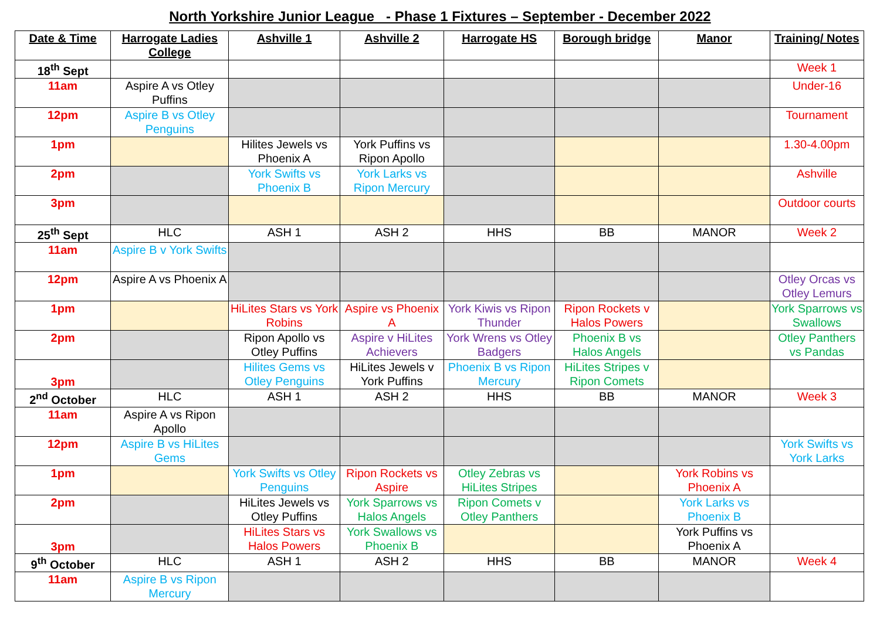North Yorkshire Junior League - Phase 1 Fixtures – September - December 2022
| Date & Time | Harrogate Ladies College | Ashville 1 | Ashville 2 | Harrogate HS | Borough bridge | Manor | Training/ Notes |
| --- | --- | --- | --- | --- | --- | --- | --- |
| 18<sup>th</sup> Sept | | | | | | | Week 1 |
| 11am | Aspire A vs Otley Puffins | | | | | | Under-16 |
| 12pm | Aspire B vs Otley Penguins | | | | | | Tournament |
| 1pm | | Hilites Jewels vs Phoenix A | York Puffins vs Ripon Apollo | | | | 1.30-4.00pm |
| 2pm | | York Swifts vs Phoenix B | York Larks vs Ripon Mercury | | | | Ashville |
| 3pm | | | | | | | Outdoor courts |
| 25<sup>th</sup> Sept | HLC | ASH 1 | ASH 2 | HHS | BB | MANOR | Week 2 |
| 11am | Aspire B v York Swifts | | | | | | |
| 12pm | Aspire A vs Phoenix A | | | | | | Otley Orcas vs Otley Lemurs |
| 1pm | | HiLites Stars vs York Robins | Aspire vs Phoenix A | York Kiwis vs Ripon Thunder | Ripon Rockets v Halos Powers | | York Sparrows vs Swallows |
| 2pm | | Ripon Apollo vs Otley Puffins | Aspire v HiLites Achievers | York Wrens vs Otley Badgers | Phoenix B vs Halos Angels | | Otley Panthers vs Pandas |
| 3pm | | Hilites Gems vs Otley Penguins | HiLites Jewels v York Puffins | Phoenix B vs Ripon Mercury | HiLites Stripes v Ripon Comets | | |
| 2<sup>nd</sup> October | HLC | ASH 1 | ASH 2 | HHS | BB | MANOR | Week 3 |
| 11am | Aspire A vs Ripon Apollo | | | | | | |
| 12pm | Aspire B vs HiLites Gems | | | | | | York Swifts vs York Larks |
| 1pm | | York Swifts vs Otley Penguins | Ripon Rockets vs Aspire | Otley Zebras vs HiLites Stripes | | York Robins vs Phoenix A | |
| 2pm | | HiLites Jewels vs Otley Puffins | York Sparrows vs Halos Angels | Ripon Comets v Otley Panthers | | York Larks vs Phoenix B | |
| 3pm | | HiLites Stars vs Halos Powers | York Swallows vs Phoenix B | | | York Puffins vs Phoenix A | |
| 9<sup>th</sup> October | HLC | ASH 1 | ASH 2 | HHS | BB | MANOR | Week 4 |
| 11am | Aspire B vs Ripon Mercury | | | | | | |